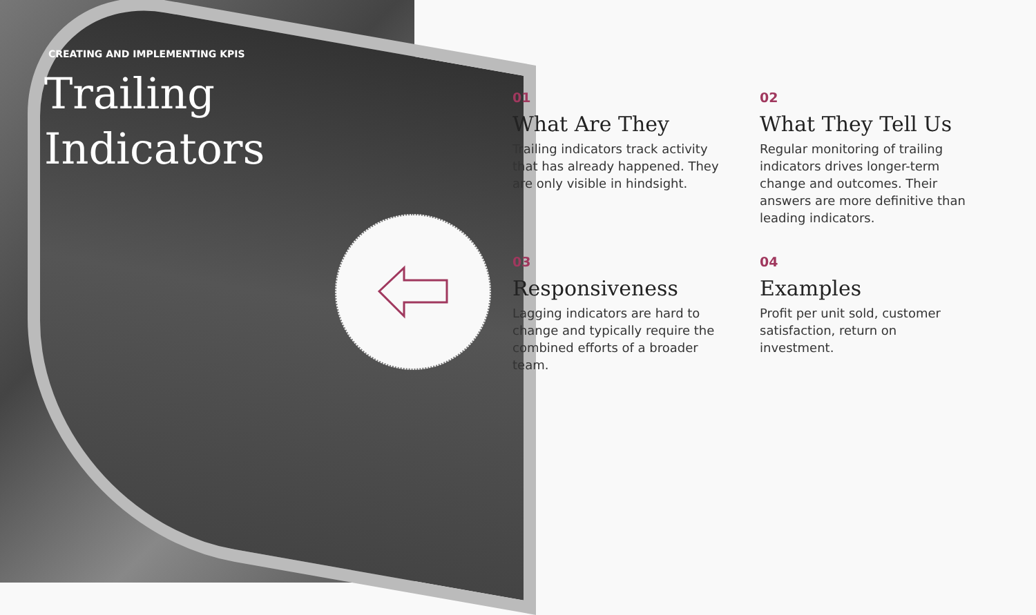CREATING AND IMPLEMENTING KPIS
Trailing
Indicators
01
What Are They
Trailing indicators track activity that has already happened. They are only visible in hindsight.
02
What They Tell Us
Regular monitoring of trailing indicators drives longer-term change and outcomes. Their answers are more definitive than leading indicators.
03
Responsiveness
Lagging indicators are hard to change and typically require the combined efforts of a broader team.
04
Examples
Profit per unit sold, customer satisfaction, return on investment.